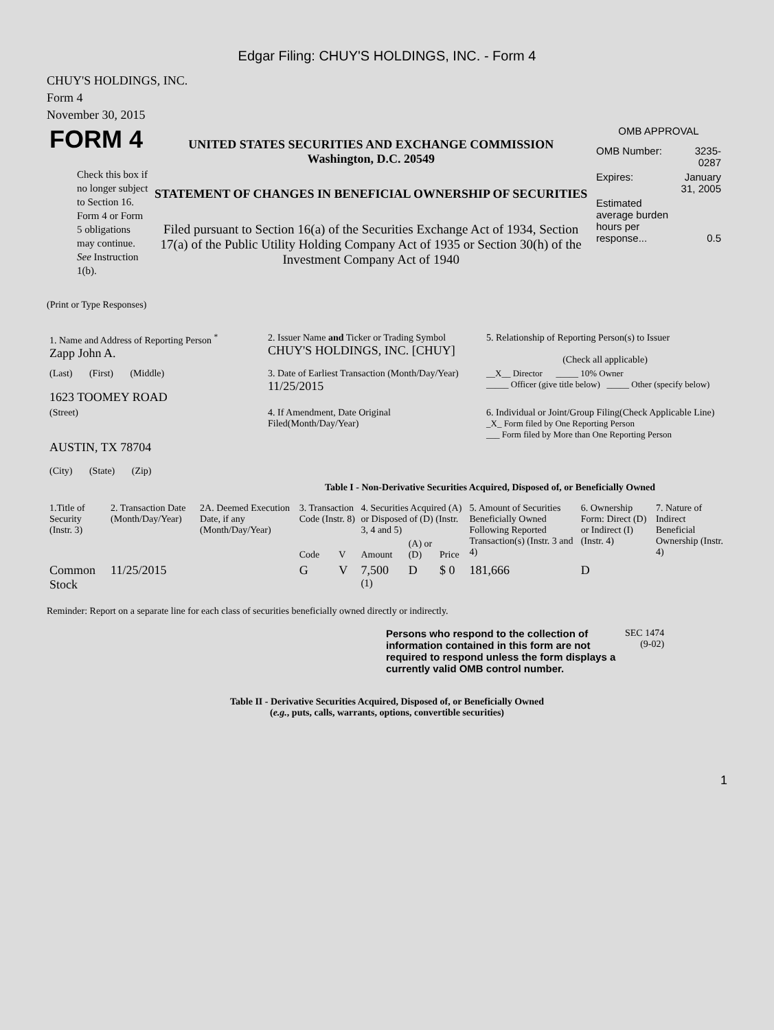Edgar Filing: CHUY'S HOLDINGS, INC. - Form 4
CHUY'S HOLDINGS, INC.
Form 4
November 30, 2015
| FORM 4 Check this box if no longer subject to Section 16. Form 4 or Form 5 obligations may continue. See Instruction 1(b). | UNITED STATES SECURITIES AND EXCHANGE COMMISSION Washington, D.C. 20549 STATEMENT OF CHANGES IN BENEFICIAL OWNERSHIP OF SECURITIES Filed pursuant to Section 16(a) of the Securities Exchange Act of 1934, Section 17(a) of the Public Utility Holding Company Act of 1935 or Section 30(h) of the Investment Company Act of 1940 | OMB APPROVAL / OMB Number: / 3235-0287 / / Expires: / January 31, 2005 / / Estimated average burden hours per response... / 0.5 / |
(Print or Type Responses)
| 1. Name and Address of Reporting Person <sup>*</sup> Zapp John A. | 2. Issuer Name and Ticker or Trading Symbol CHUY'S HOLDINGS, INC. [CHUY] | 5. Relationship of Reporting Person(s) to Issuer (Check all applicable) |
| (Last) (First) (Middle) 1623 TOOMEY ROAD | 3. Date of Earliest Transaction (Month/Day/Year) 11/25/2015 | __X__ Director _____ 10% Owner _____ Officer (give title below) _____ Other (specify below) |
| (Street) AUSTIN, TX 78704 (City) (State) (Zip) | 4. If Amendment, Date Original Filed(Month/Day/Year) | 6. Individual or Joint/Group Filing(Check Applicable Line) _X_ Form filed by One Reporting Person ___ Form filed by More than One Reporting Person |
Table I - Non-Derivative Securities Acquired, Disposed of, or Beneficially Owned
| 1.Title of Security (Instr. 3) | 2. Transaction Date (Month/Day/Year) | 2A. Deemed Execution Date, if any (Month/Day/Year) | 3. Transaction Code (Instr. 8) | | 4. Securities Acquired (A) or Disposed of (D) (Instr. 3, 4 and 5) | | | 5. Amount of Securities Beneficially Owned Following Reported Transaction(s) (Instr. 3 and 4) | 6. Ownership Form: Direct (D) or Indirect (I) (Instr. 4) | 7. Nature of Indirect Beneficial Ownership (Instr. 4) |
| --- | --- | --- | --- | --- | --- | --- | --- | --- | --- | --- |
| | | | Code | V | Amount | (A) or (D) | Price | | | |
| Common Stock | 11/25/2015 | | G | V | 7,500 <sup>(1)</sup> | D | $ 0 | 181,666 | D | |
Reminder: Report on a separate line for each class of securities beneficially owned directly or indirectly.
| Persons who respond to the collection of information contained in this form are not required to respond unless the form displays a currently valid OMB control number. | SEC 1474 (9-02) |
Table II - Derivative Securities Acquired, Disposed of, or Beneficially Owned
(e.g., puts, calls, warrants, options, convertible securities)
1